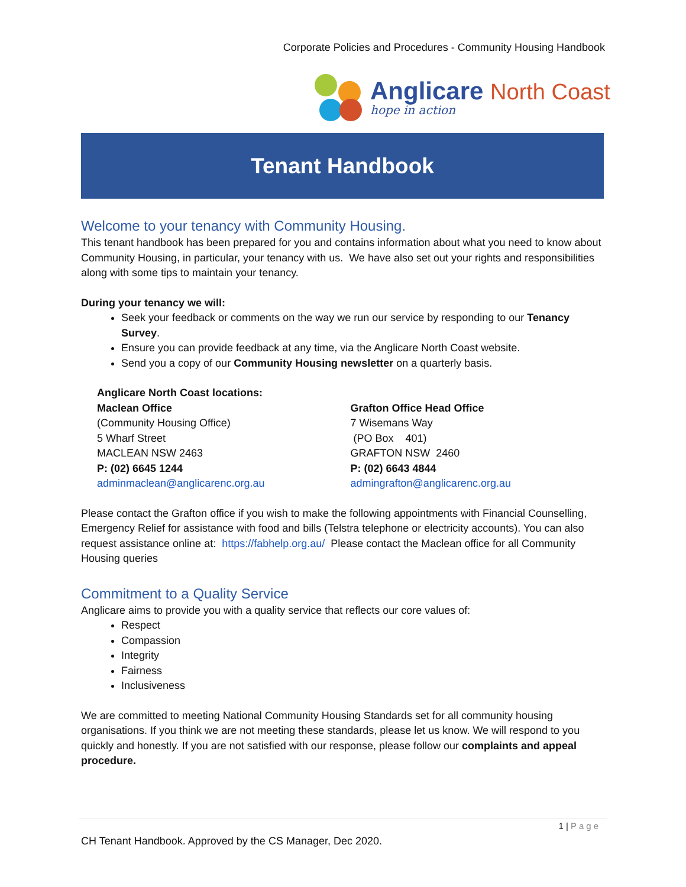Corporate Policies and Procedures - Community Housing Handbook
Anglicare North Coast
hope in action
Tenant Handbook
Welcome to your tenancy with Community Housing.
This tenant handbook has been prepared for you and contains information about what you need to know about Community Housing, in particular, your tenancy with us. We have also set out your rights and responsibilities along with some tips to maintain your tenancy.
During your tenancy we will:
Seek your feedback or comments on the way we run our service by responding to our Tenancy Survey.
Ensure you can provide feedback at any time, via the Anglicare North Coast website.
Send you a copy of our Community Housing newsletter on a quarterly basis.
Anglicare North Coast locations:
Maclean Office
(Community Housing Office)
5 Wharf Street
MACLEAN NSW 2463
P: (02) 6645 1244
adminmaclean@anglicarenc.org.au
Grafton Office Head Office
7 Wisemans Way
(PO Box 401)
GRAFTON NSW 2460
P: (02) 6643 4844
admingrafton@anglicarenc.org.au
Please contact the Grafton office if you wish to make the following appointments with Financial Counselling, Emergency Relief for assistance with food and bills (Telstra telephone or electricity accounts). You can also request assistance online at: https://fabhelp.org.au/ Please contact the Maclean office for all Community Housing queries
Commitment to a Quality Service
Anglicare aims to provide you with a quality service that reflects our core values of:
Respect
Compassion
Integrity
Fairness
Inclusiveness
We are committed to meeting National Community Housing Standards set for all community housing organisations. If you think we are not meeting these standards, please let us know. We will respond to you quickly and honestly. If you are not satisfied with our response, please follow our complaints and appeal procedure.
1 | Page
CH Tenant Handbook. Approved by the CS Manager, Dec 2020.